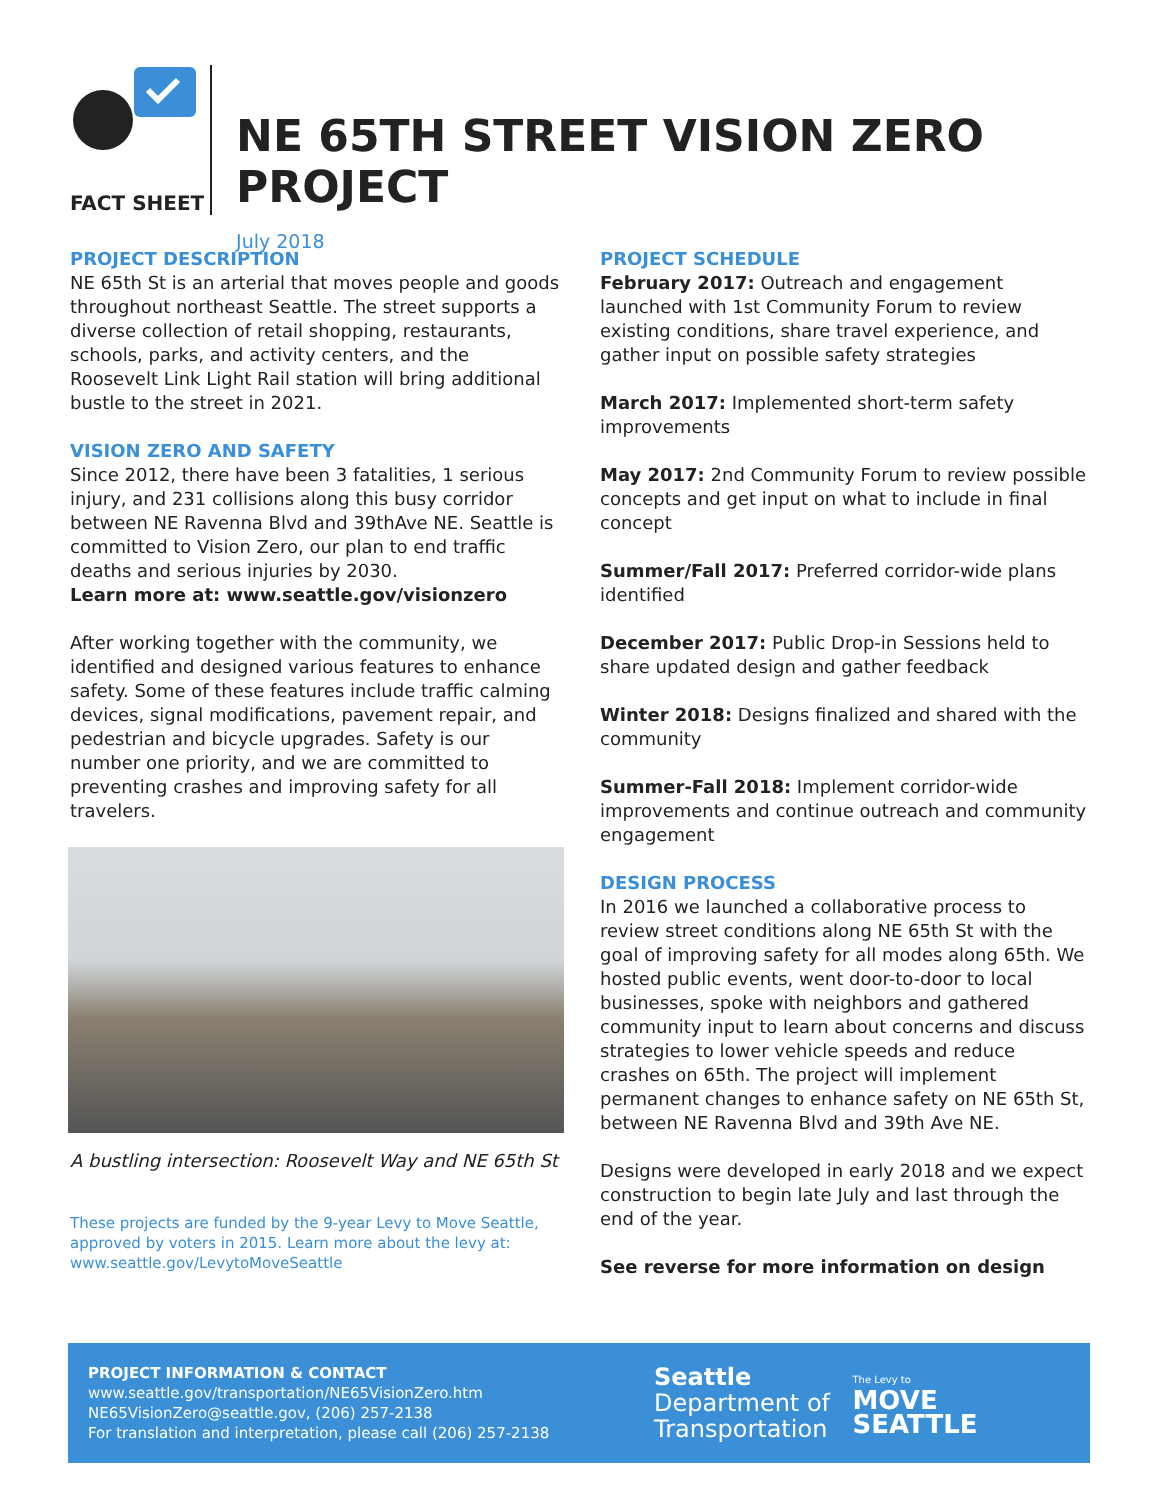FACT SHEET
NE 65TH STREET VISION ZERO PROJECT
July 2018
PROJECT DESCRIPTION
NE 65th St is an arterial that moves people and goods throughout northeast Seattle. The street supports a diverse collection of retail shopping, restaurants, schools, parks, and activity centers, and the Roosevelt Link Light Rail station will bring additional bustle to the street in 2021.
VISION ZERO AND SAFETY
Since 2012, there have been 3 fatalities, 1 serious injury, and 231 collisions along this busy corridor between NE Ravenna Blvd and 39thAve NE. Seattle is committed to Vision Zero, our plan to end traffic deaths and serious injuries by 2030.
Learn more at: www.seattle.gov/visionzero
After working together with the community, we identified and designed various features to enhance safety. Some of these features include traffic calming devices, signal modifications, pavement repair, and pedestrian and bicycle upgrades. Safety is our number one priority, and we are committed to preventing crashes and improving safety for all travelers.
A bustling intersection: Roosevelt Way and NE 65th St
These projects are funded by the 9-year Levy to Move Seattle, approved by voters in 2015. Learn more about the levy at: www.seattle.gov/LevytoMoveSeattle
PROJECT SCHEDULE
February 2017: Outreach and engagement launched with 1st Community Forum to review existing conditions, share travel experience, and gather input on possible safety strategies
March 2017: Implemented short-term safety improvements
May 2017: 2nd Community Forum to review possible concepts and get input on what to include in final concept
Summer/Fall 2017: Preferred corridor-wide plans identified
December 2017: Public Drop-in Sessions held to share updated design and gather feedback
Winter 2018: Designs finalized and shared with the community
Summer-Fall 2018: Implement corridor-wide improvements and continue outreach and community engagement
DESIGN PROCESS
In 2016 we launched a collaborative process to review street conditions along NE 65th St with the goal of improving safety for all modes along 65th. We hosted public events, went door-to-door to local businesses, spoke with neighbors and gathered community input to learn about concerns and discuss strategies to lower vehicle speeds and reduce crashes on 65th. The project will implement permanent changes to enhance safety on NE 65th St, between NE Ravenna Blvd and 39th Ave NE.
Designs were developed in early 2018 and we expect construction to begin late July and last through the end of the year.
See reverse for more information on design
PROJECT INFORMATION & CONTACT
www.seattle.gov/transportation/NE65VisionZero.htm
NE65VisionZero@seattle.gov, (206) 257-2138
For translation and interpretation, please call (206) 257-2138
Seattle
Department of Transportation
The Levy to
MOVE SEATTLE